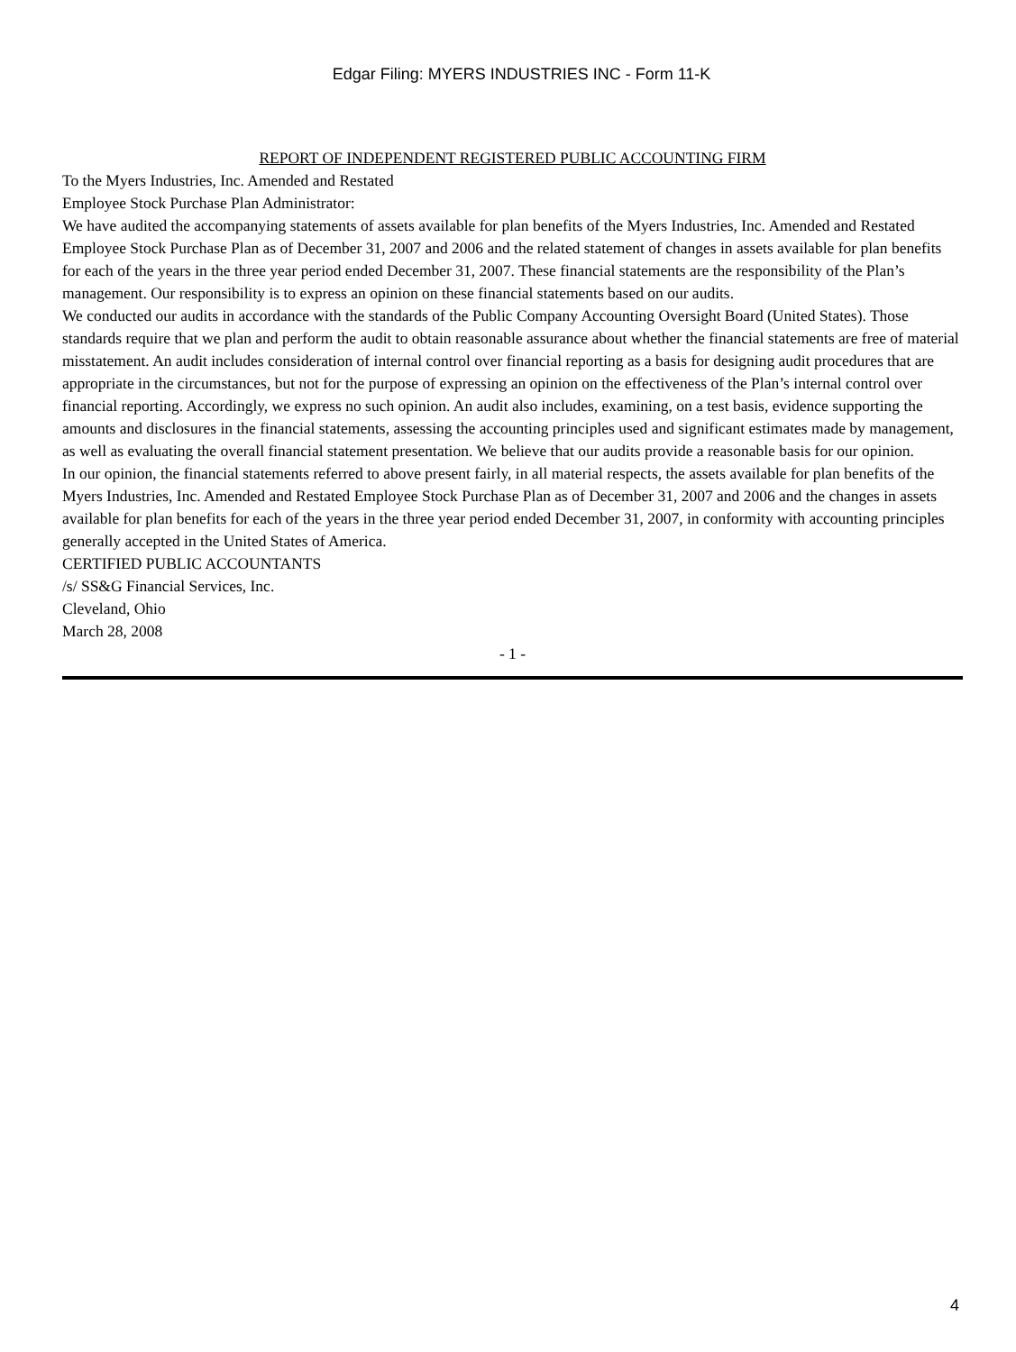Edgar Filing: MYERS INDUSTRIES INC - Form 11-K
REPORT OF INDEPENDENT REGISTERED PUBLIC ACCOUNTING FIRM
To the Myers Industries, Inc. Amended and Restated
Employee Stock Purchase Plan Administrator:
We have audited the accompanying statements of assets available for plan benefits of the Myers Industries, Inc. Amended and Restated Employee Stock Purchase Plan as of December 31, 2007 and 2006 and the related statement of changes in assets available for plan benefits for each of the years in the three year period ended December 31, 2007. These financial statements are the responsibility of the Plan’s management. Our responsibility is to express an opinion on these financial statements based on our audits.
We conducted our audits in accordance with the standards of the Public Company Accounting Oversight Board (United States). Those standards require that we plan and perform the audit to obtain reasonable assurance about whether the financial statements are free of material misstatement. An audit includes consideration of internal control over financial reporting as a basis for designing audit procedures that are appropriate in the circumstances, but not for the purpose of expressing an opinion on the effectiveness of the Plan’s internal control over financial reporting. Accordingly, we express no such opinion. An audit also includes, examining, on a test basis, evidence supporting the amounts and disclosures in the financial statements, assessing the accounting principles used and significant estimates made by management, as well as evaluating the overall financial statement presentation. We believe that our audits provide a reasonable basis for our opinion.
In our opinion, the financial statements referred to above present fairly, in all material respects, the assets available for plan benefits of the Myers Industries, Inc. Amended and Restated Employee Stock Purchase Plan as of December 31, 2007 and 2006 and the changes in assets available for plan benefits for each of the years in the three year period ended December 31, 2007, in conformity with accounting principles generally accepted in the United States of America.
CERTIFIED PUBLIC ACCOUNTANTS
/s/ SS&G Financial Services, Inc.
Cleveland, Ohio
March 28, 2008
- 1 -
4